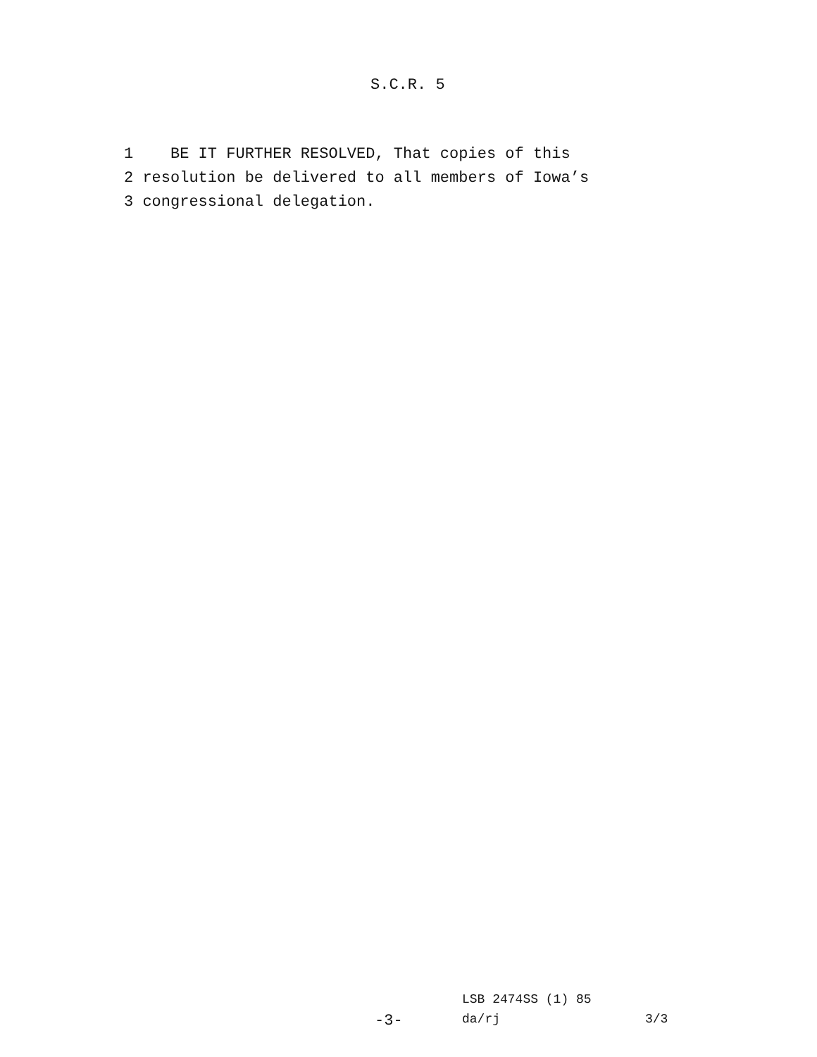S.C.R. 5
1 BE IT FURTHER RESOLVED, That copies of this 2 resolution be delivered to all members of Iowa’s 3 congressional delegation.
LSB 2474SS (1) 85
-3- da/rj 3/3